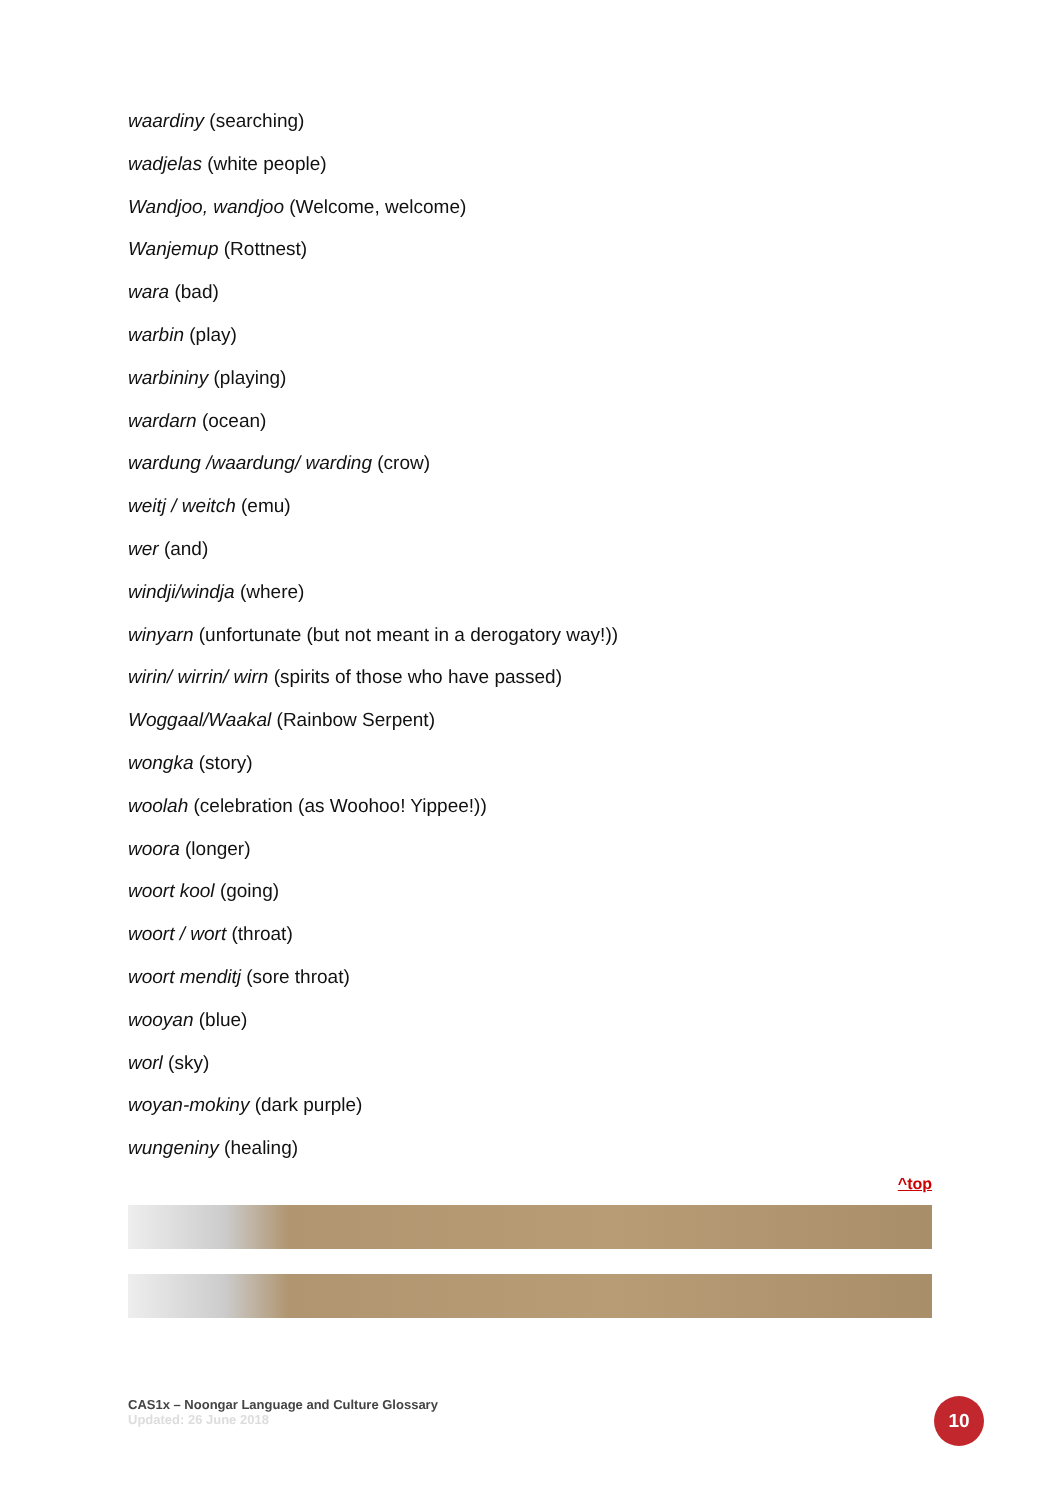waardiny (searching)
wadjelas (white people)
Wandjoo, wandjoo (Welcome, welcome)
Wanjemup (Rottnest)
wara (bad)
warbin (play)
warbininy (playing)
wardarn (ocean)
wardung /waardung/ warding (crow)
weitj / weitch (emu)
wer (and)
windji/windja (where)
winyarn (unfortunate (but not meant in a derogatory way!))
wirin/ wirrin/ wirn (spirits of those who have passed)
Woggaal/Waakal (Rainbow Serpent)
wongka (story)
woolah (celebration (as Woohoo! Yippee!))
woora (longer)
woort kool (going)
woort / wort (throat)
woort menditj (sore throat)
wooyan (blue)
worl (sky)
woyan-mokiny (dark purple)
wungeniny (healing)
^top
CAS1x – Noongar Language and Culture Glossary
Updated: 26 June 2018
10